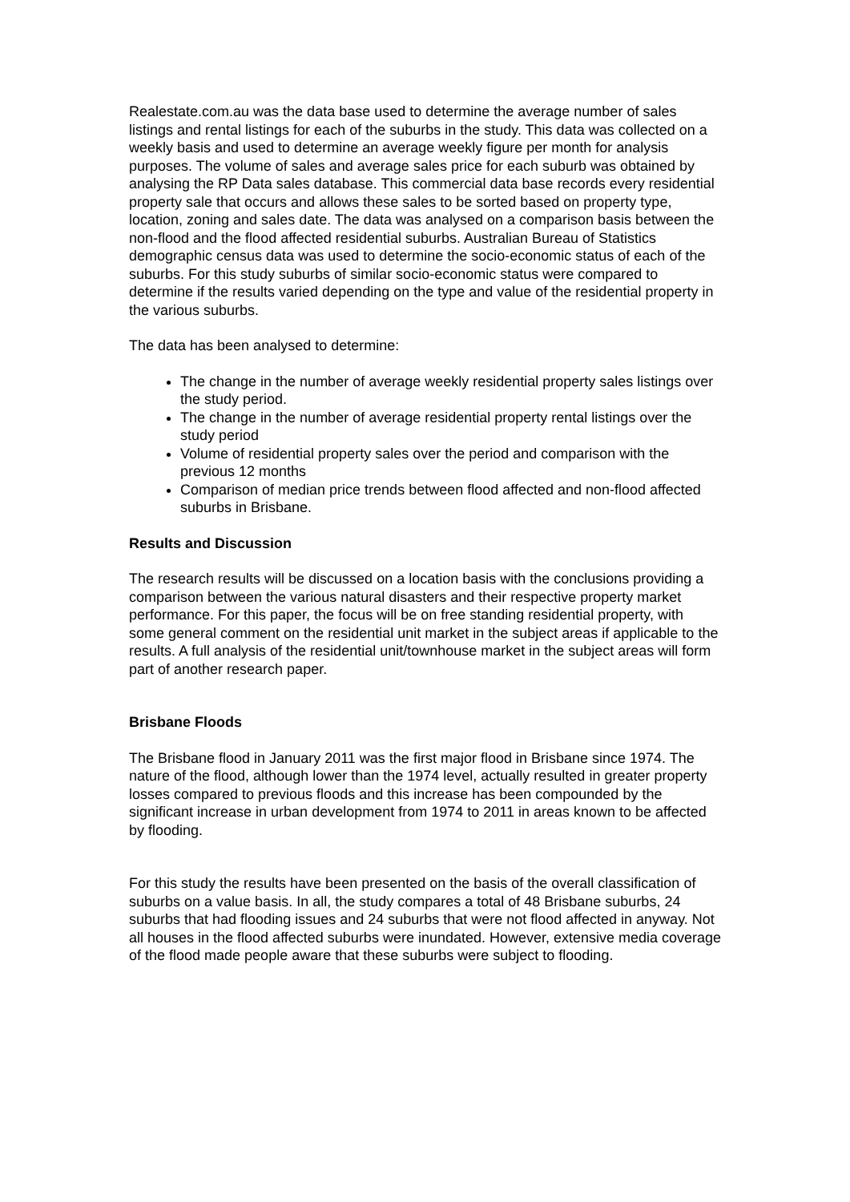Realestate.com.au was the data base used to determine the average number of sales listings and rental listings for each of the suburbs in the study. This data was collected on a weekly basis and used to determine an average weekly figure per month for analysis purposes. The volume of sales and average sales price for each suburb was obtained by analysing the RP Data sales database. This commercial data base records every residential property sale that occurs and allows these sales to be sorted based on property type, location, zoning and sales date. The data was analysed on a comparison basis between the non-flood and the flood affected residential suburbs. Australian Bureau of Statistics demographic census data was used to determine the socio-economic status of each of the suburbs. For this study suburbs of similar socio-economic status were compared to determine if the results varied depending on the type and value of the residential property in the various suburbs.
The data has been analysed to determine:
The change in the number of average weekly residential property sales listings over the study period.
The change in the number of average residential property rental listings over the study period
Volume of residential property sales over the period and comparison with the previous 12 months
Comparison of median price trends between flood affected and non-flood affected suburbs in Brisbane.
Results and Discussion
The research results will be discussed on a location basis with the conclusions providing a comparison between the various natural disasters and their respective property market performance. For this paper, the focus will be on free standing residential property, with some general comment on the residential unit market in the subject areas if applicable to the results. A full analysis of the residential unit/townhouse market in the subject areas will form part of another research paper.
Brisbane Floods
The Brisbane flood in January 2011 was the first major flood in Brisbane since 1974. The nature of the flood, although lower than the 1974 level, actually resulted in greater property losses compared to previous floods and this increase has been compounded by the significant increase in urban development from 1974 to 2011 in areas known to be affected by flooding.
For this study the results have been presented on the basis of the overall classification of suburbs on a value basis. In all, the study compares a total of 48 Brisbane suburbs, 24 suburbs that had flooding issues and 24 suburbs that were not flood affected in anyway. Not all houses in the flood affected suburbs were inundated. However, extensive media coverage of the flood made people aware that these suburbs were subject to flooding.